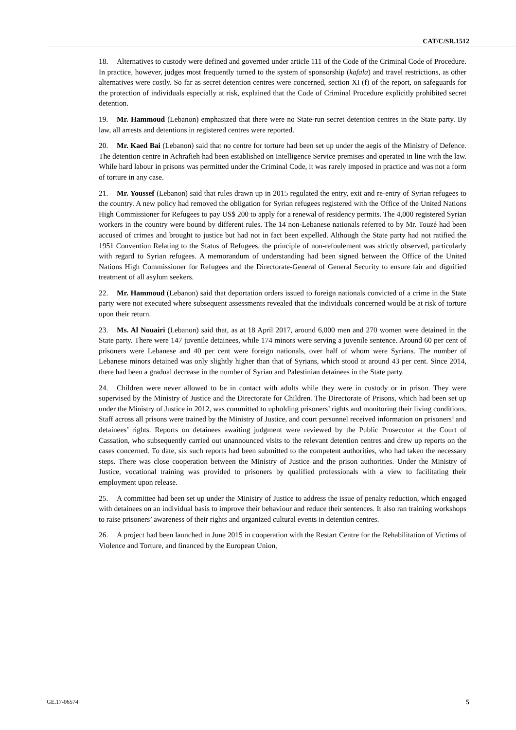CAT/C/SR.1512
18. Alternatives to custody were defined and governed under article 111 of the Code of the Criminal Code of Procedure. In practice, however, judges most frequently turned to the system of sponsorship (kafala) and travel restrictions, as other alternatives were costly. So far as secret detention centres were concerned, section XI (f) of the report, on safeguards for the protection of individuals especially at risk, explained that the Code of Criminal Procedure explicitly prohibited secret detention.
19. Mr. Hammoud (Lebanon) emphasized that there were no State-run secret detention centres in the State party. By law, all arrests and detentions in registered centres were reported.
20. Mr. Kaed Bai (Lebanon) said that no centre for torture had been set up under the aegis of the Ministry of Defence. The detention centre in Achrafieh had been established on Intelligence Service premises and operated in line with the law. While hard labour in prisons was permitted under the Criminal Code, it was rarely imposed in practice and was not a form of torture in any case.
21. Mr. Youssef (Lebanon) said that rules drawn up in 2015 regulated the entry, exit and re-entry of Syrian refugees to the country. A new policy had removed the obligation for Syrian refugees registered with the Office of the United Nations High Commissioner for Refugees to pay US$ 200 to apply for a renewal of residency permits. The 4,000 registered Syrian workers in the country were bound by different rules. The 14 non-Lebanese nationals referred to by Mr. Touzé had been accused of crimes and brought to justice but had not in fact been expelled. Although the State party had not ratified the 1951 Convention Relating to the Status of Refugees, the principle of non-refoulement was strictly observed, particularly with regard to Syrian refugees. A memorandum of understanding had been signed between the Office of the United Nations High Commissioner for Refugees and the Directorate-General of General Security to ensure fair and dignified treatment of all asylum seekers.
22. Mr. Hammoud (Lebanon) said that deportation orders issued to foreign nationals convicted of a crime in the State party were not executed where subsequent assessments revealed that the individuals concerned would be at risk of torture upon their return.
23. Ms. Al Nouairi (Lebanon) said that, as at 18 April 2017, around 6,000 men and 270 women were detained in the State party. There were 147 juvenile detainees, while 174 minors were serving a juvenile sentence. Around 60 per cent of prisoners were Lebanese and 40 per cent were foreign nationals, over half of whom were Syrians. The number of Lebanese minors detained was only slightly higher than that of Syrians, which stood at around 43 per cent. Since 2014, there had been a gradual decrease in the number of Syrian and Palestinian detainees in the State party.
24. Children were never allowed to be in contact with adults while they were in custody or in prison. They were supervised by the Ministry of Justice and the Directorate for Children. The Directorate of Prisons, which had been set up under the Ministry of Justice in 2012, was committed to upholding prisoners’ rights and monitoring their living conditions. Staff across all prisons were trained by the Ministry of Justice, and court personnel received information on prisoners’ and detainees’ rights. Reports on detainees awaiting judgment were reviewed by the Public Prosecutor at the Court of Cassation, who subsequently carried out unannounced visits to the relevant detention centres and drew up reports on the cases concerned. To date, six such reports had been submitted to the competent authorities, who had taken the necessary steps. There was close cooperation between the Ministry of Justice and the prison authorities. Under the Ministry of Justice, vocational training was provided to prisoners by qualified professionals with a view to facilitating their employment upon release.
25. A committee had been set up under the Ministry of Justice to address the issue of penalty reduction, which engaged with detainees on an individual basis to improve their behaviour and reduce their sentences. It also ran training workshops to raise prisoners’ awareness of their rights and organized cultural events in detention centres.
26. A project had been launched in June 2015 in cooperation with the Restart Centre for the Rehabilitation of Victims of Violence and Torture, and financed by the European Union,
GE.17-06574 5